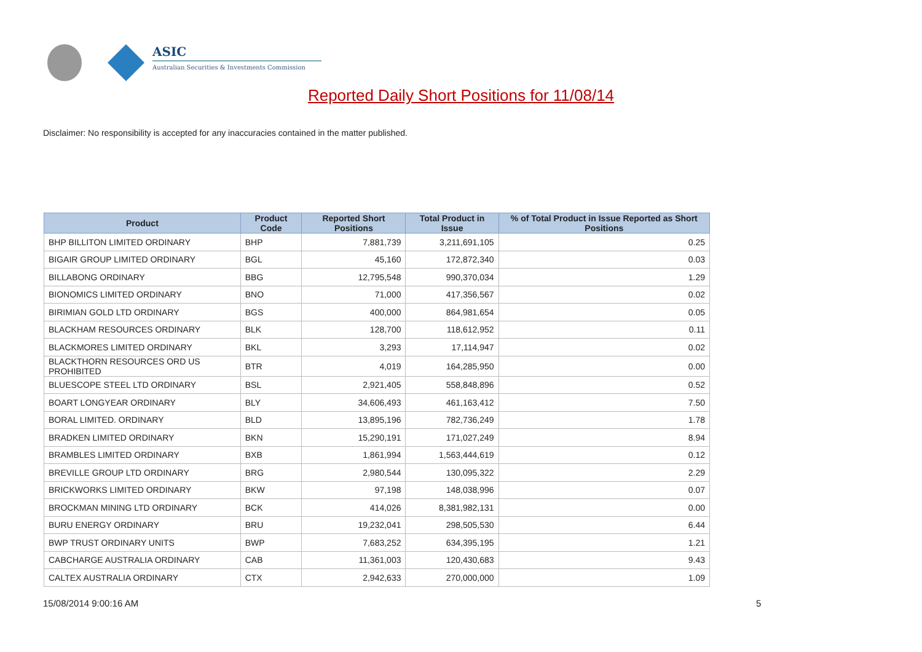ASIC
Australian Securities & Investments Commission
Reported Daily Short Positions for 11/08/14
Disclaimer: No responsibility is accepted for any inaccuracies contained in the matter published.
| Product | Product Code | Reported Short Positions | Total Product in Issue | % of Total Product in Issue Reported as Short Positions |
| --- | --- | --- | --- | --- |
| BHP BILLITON LIMITED ORDINARY | BHP | 7,881,739 | 3,211,691,105 | 0.25 |
| BIGAIR GROUP LIMITED ORDINARY | BGL | 45,160 | 172,872,340 | 0.03 |
| BILLABONG ORDINARY | BBG | 12,795,548 | 990,370,034 | 1.29 |
| BIONOMICS LIMITED ORDINARY | BNO | 71,000 | 417,356,567 | 0.02 |
| BIRIMIAN GOLD LTD ORDINARY | BGS | 400,000 | 864,981,654 | 0.05 |
| BLACKHAM RESOURCES ORDINARY | BLK | 128,700 | 118,612,952 | 0.11 |
| BLACKMORES LIMITED ORDINARY | BKL | 3,293 | 17,114,947 | 0.02 |
| BLACKTHORN RESOURCES ORD US PROHIBITED | BTR | 4,019 | 164,285,950 | 0.00 |
| BLUESCOPE STEEL LTD ORDINARY | BSL | 2,921,405 | 558,848,896 | 0.52 |
| BOART LONGYEAR ORDINARY | BLY | 34,606,493 | 461,163,412 | 7.50 |
| BORAL LIMITED. ORDINARY | BLD | 13,895,196 | 782,736,249 | 1.78 |
| BRADKEN LIMITED ORDINARY | BKN | 15,290,191 | 171,027,249 | 8.94 |
| BRAMBLES LIMITED ORDINARY | BXB | 1,861,994 | 1,563,444,619 | 0.12 |
| BREVILLE GROUP LTD ORDINARY | BRG | 2,980,544 | 130,095,322 | 2.29 |
| BRICKWORKS LIMITED ORDINARY | BKW | 97,198 | 148,038,996 | 0.07 |
| BROCKMAN MINING LTD ORDINARY | BCK | 414,026 | 8,381,982,131 | 0.00 |
| BURU ENERGY ORDINARY | BRU | 19,232,041 | 298,505,530 | 6.44 |
| BWP TRUST ORDINARY UNITS | BWP | 7,683,252 | 634,395,195 | 1.21 |
| CABCHARGE AUSTRALIA ORDINARY | CAB | 11,361,003 | 120,430,683 | 9.43 |
| CALTEX AUSTRALIA ORDINARY | CTX | 2,942,633 | 270,000,000 | 1.09 |
15/08/2014 9:00:16 AM 5